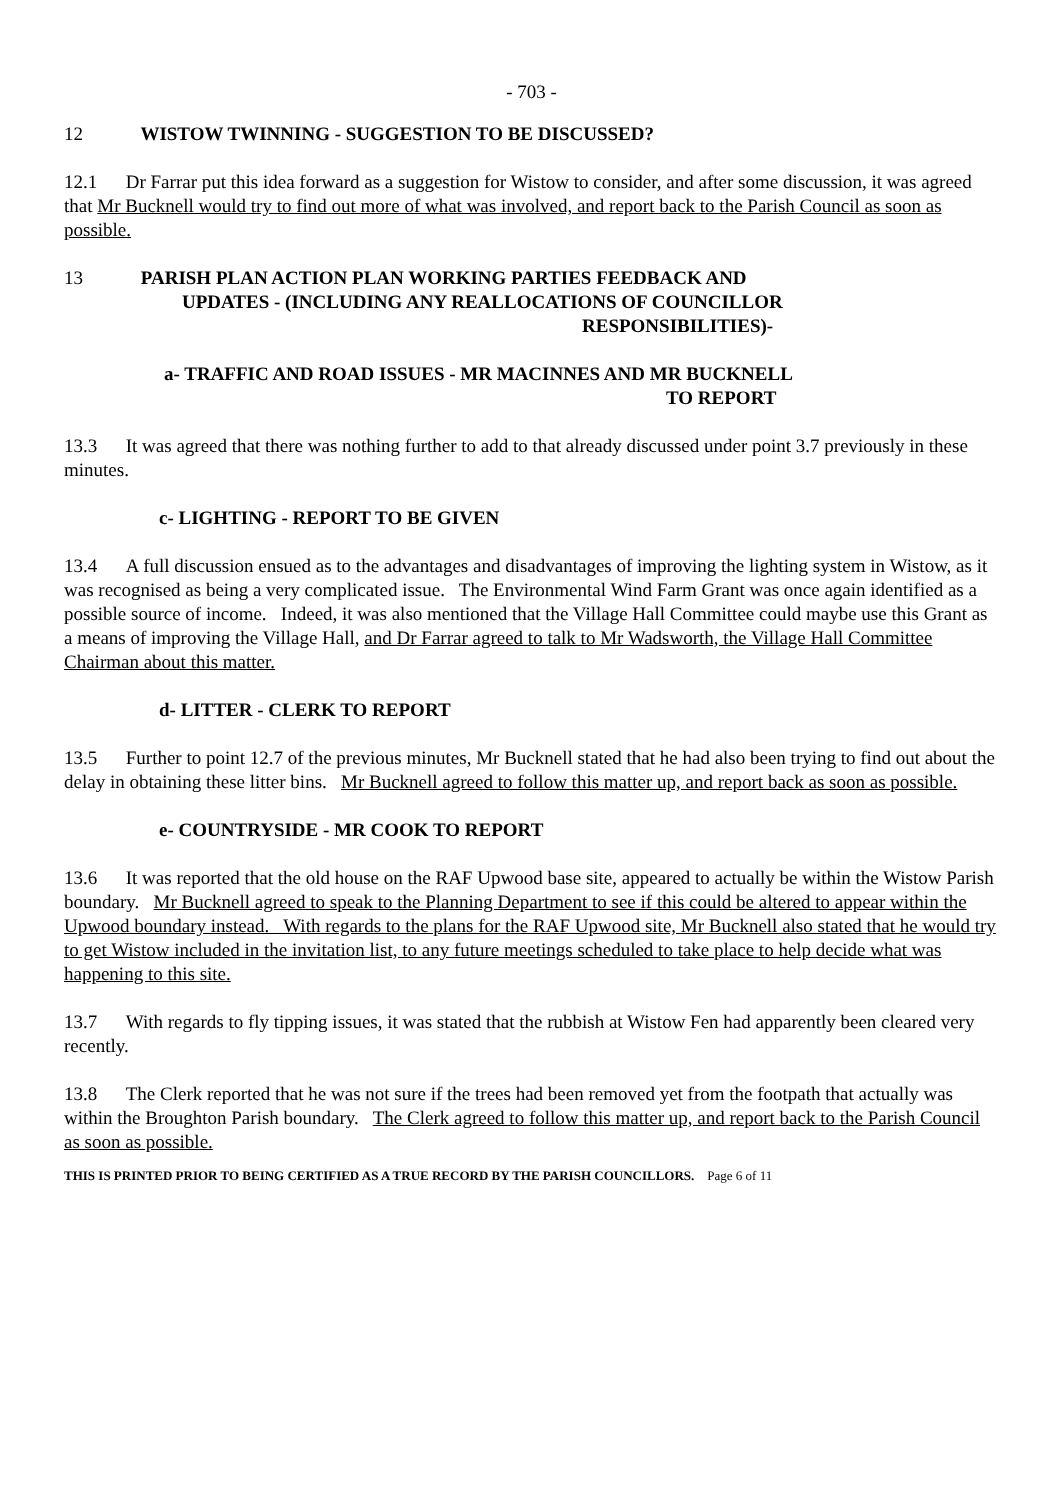- 703 -
12 WISTOW TWINNING - SUGGESTION TO BE DISCUSSED?
12.1 Dr Farrar put this idea forward as a suggestion for Wistow to consider, and after some discussion, it was agreed that Mr Bucknell would try to find out more of what was involved, and report back to the Parish Council as soon as possible.
13 PARISH PLAN ACTION PLAN WORKING PARTIES FEEDBACK AND
UPDATES - (INCLUDING ANY REALLOCATIONS OF COUNCILLOR
RESPONSIBILITIES)-
a- TRAFFIC AND ROAD ISSUES - MR MACINNES AND MR BUCKNELL
TO REPORT
13.3 It was agreed that there was nothing further to add to that already discussed under point 3.7 previously in these minutes.
c- LIGHTING - REPORT TO BE GIVEN
13.4 A full discussion ensued as to the advantages and disadvantages of improving the lighting system in Wistow, as it was recognised as being a very complicated issue. The Environmental Wind Farm Grant was once again identified as a possible source of income. Indeed, it was also mentioned that the Village Hall Committee could maybe use this Grant as a means of improving the Village Hall, and Dr Farrar agreed to talk to Mr Wadsworth, the Village Hall Committee Chairman about this matter.
d- LITTER - CLERK TO REPORT
13.5 Further to point 12.7 of the previous minutes, Mr Bucknell stated that he had also been trying to find out about the delay in obtaining these litter bins. Mr Bucknell agreed to follow this matter up, and report back as soon as possible.
e- COUNTRYSIDE - MR COOK TO REPORT
13.6 It was reported that the old house on the RAF Upwood base site, appeared to actually be within the Wistow Parish boundary. Mr Bucknell agreed to speak to the Planning Department to see if this could be altered to appear within the Upwood boundary instead. With regards to the plans for the RAF Upwood site, Mr Bucknell also stated that he would try to get Wistow included in the invitation list, to any future meetings scheduled to take place to help decide what was happening to this site.
13.7 With regards to fly tipping issues, it was stated that the rubbish at Wistow Fen had apparently been cleared very recently.
13.8 The Clerk reported that he was not sure if the trees had been removed yet from the footpath that actually was within the Broughton Parish boundary. The Clerk agreed to follow this matter up, and report back to the Parish Council as soon as possible.
THIS IS PRINTED PRIOR TO BEING CERTIFIED AS A TRUE RECORD BY THE PARISH COUNCILLORS. Page 6 of 11